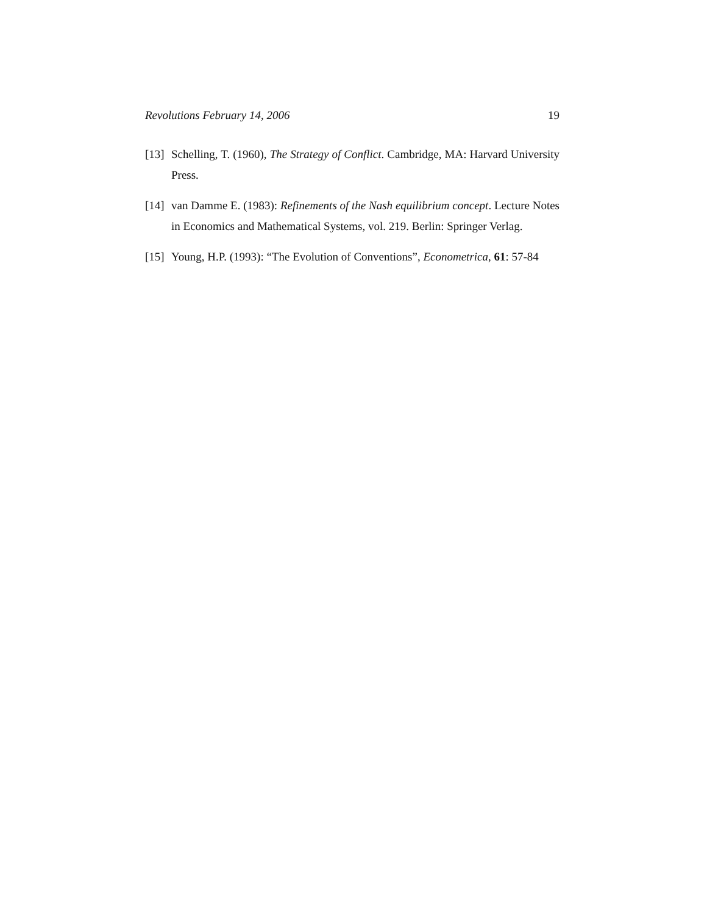Revolutions February 14, 2006 19
[13] Schelling, T. (1960), The Strategy of Conflict. Cambridge, MA: Harvard University Press.
[14] van Damme E. (1983): Refinements of the Nash equilibrium concept. Lecture Notes in Economics and Mathematical Systems, vol. 219. Berlin: Springer Verlag.
[15] Young, H.P. (1993): “The Evolution of Conventions”, Econometrica, 61: 57-84